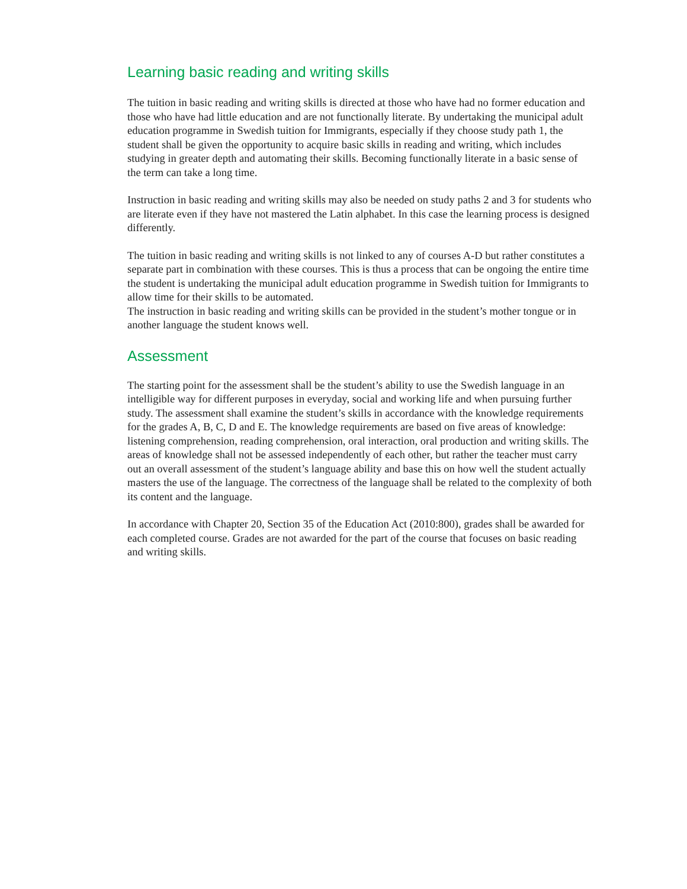Learning basic reading and writing skills
The tuition in basic reading and writing skills is directed at those who have had no former education and those who have had little education and are not functionally literate. By undertaking the municipal adult education programme in Swedish tuition for Immigrants, especially if they choose study path 1, the student shall be given the opportunity to acquire basic skills in reading and writing, which includes studying in greater depth and automating their skills. Becoming functionally literate in a basic sense of the term can take a long time.
Instruction in basic reading and writing skills may also be needed on study paths 2 and 3 for students who are literate even if they have not mastered the Latin alphabet. In this case the learning process is designed differently.
The tuition in basic reading and writing skills is not linked to any of courses A-D but rather constitutes a separate part in combination with these courses. This is thus a process that can be ongoing the entire time the student is undertaking the municipal adult education programme in Swedish tuition for Immigrants to allow time for their skills to be automated.
The instruction in basic reading and writing skills can be provided in the student’s mother tongue or in another language the student knows well.
Assessment
The starting point for the assessment shall be the student’s ability to use the Swedish language in an intelligible way for different purposes in everyday, social and working life and when pursuing further study. The assessment shall examine the student’s skills in accordance with the knowledge requirements for the grades A, B, C, D and E. The knowledge requirements are based on five areas of knowledge: listening comprehension, reading comprehension, oral interaction, oral production and writing skills. The areas of knowledge shall not be assessed independently of each other, but rather the teacher must carry out an overall assessment of the student’s language ability and base this on how well the student actually masters the use of the language. The correctness of the language shall be related to the complexity of both its content and the language.
In accordance with Chapter 20, Section 35 of the Education Act (2010:800), grades shall be awarded for each completed course. Grades are not awarded for the part of the course that focuses on basic reading and writing skills.